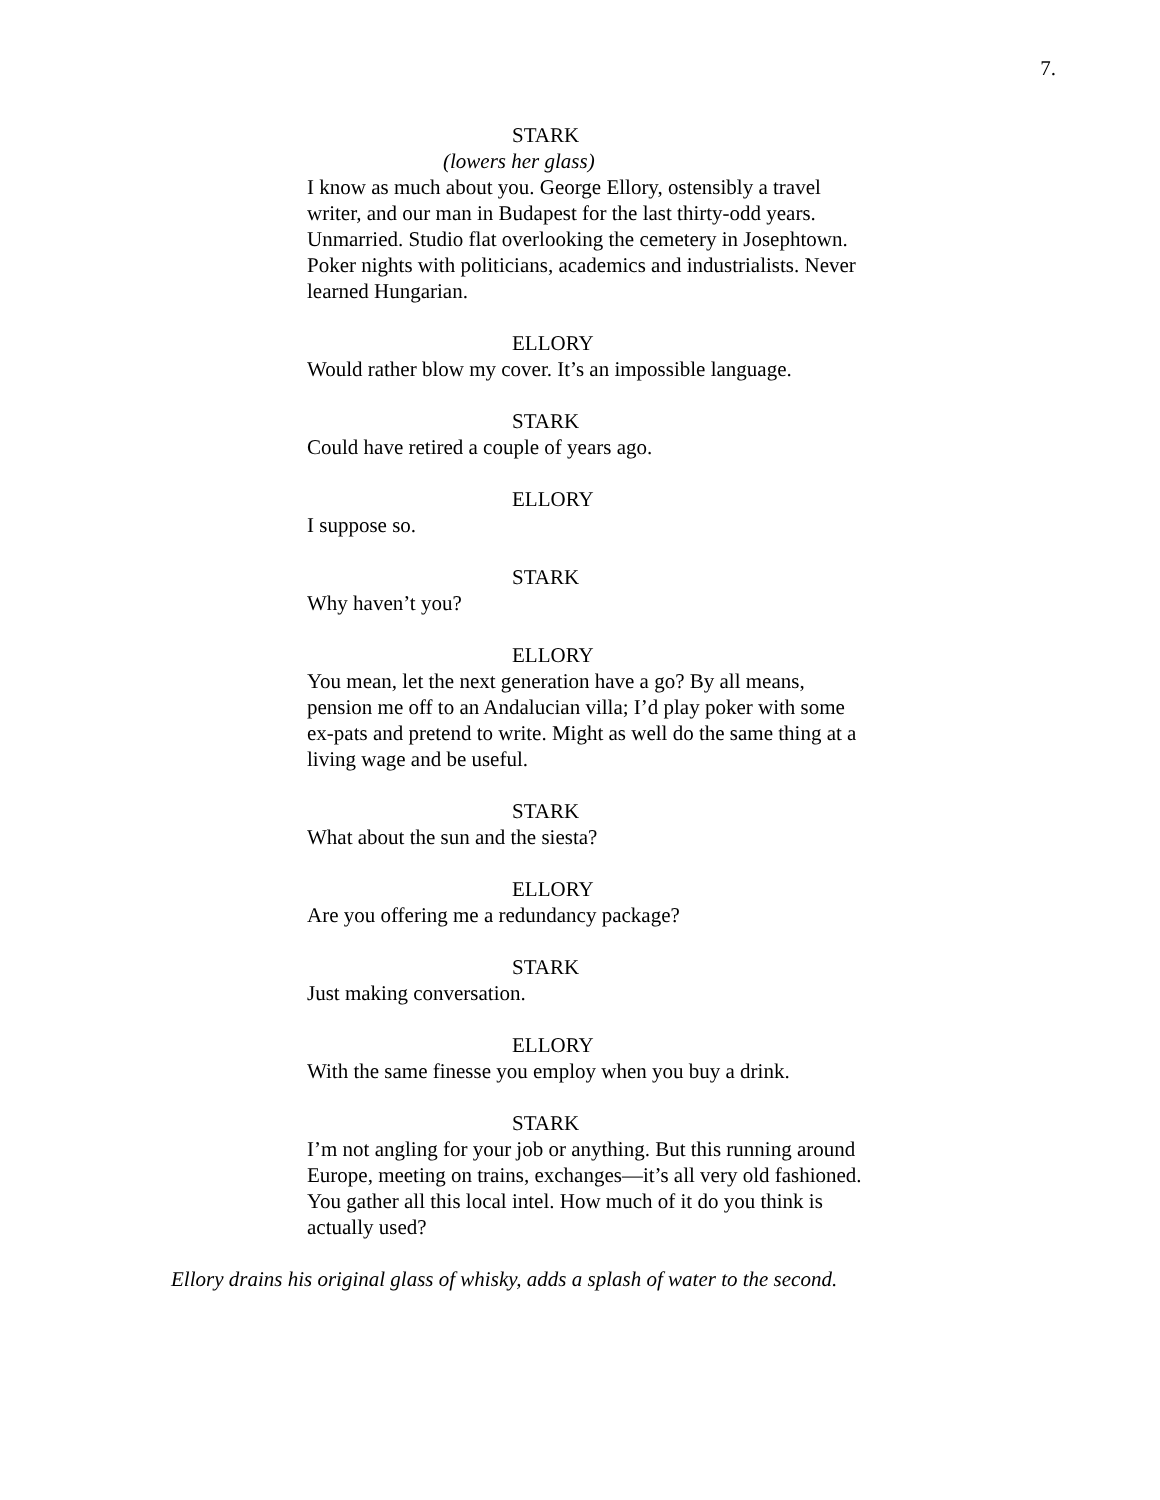7.
STARK
(lowers her glass)
I know as much about you. George Ellory, ostensibly a travel writer, and our man in Budapest for the last thirty-odd years. Unmarried. Studio flat overlooking the cemetery in Josephtown. Poker nights with politicians, academics and industrialists. Never learned Hungarian.
ELLORY
Would rather blow my cover. It’s an impossible language.
STARK
Could have retired a couple of years ago.
ELLORY
I suppose so.
STARK
Why haven’t you?
ELLORY
You mean, let the next generation have a go? By all means, pension me off to an Andalucian villa; I’d play poker with some ex-pats and pretend to write. Might as well do the same thing at a living wage and be useful.
STARK
What about the sun and the siesta?
ELLORY
Are you offering me a redundancy package?
STARK
Just making conversation.
ELLORY
With the same finesse you employ when you buy a drink.
STARK
I’m not angling for your job or anything. But this running around Europe, meeting on trains, exchanges—it’s all very old fashioned. You gather all this local intel. How much of it do you think is actually used?
Ellory drains his original glass of whisky, adds a splash of water to the second.